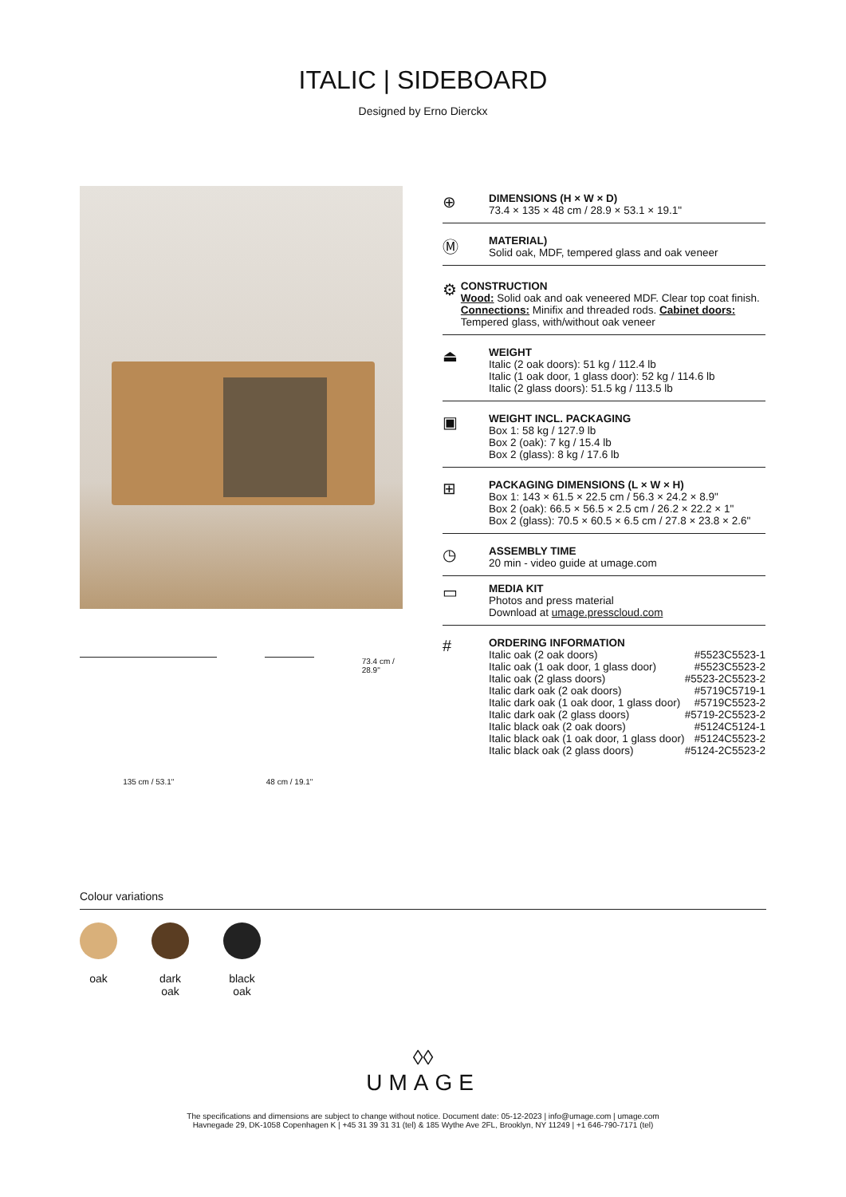ITALIC | SIDEBOARD
Designed by Erno Dierckx
135 cm / 53.1" 48 cm / 19.1"
73.4 cm / 28.9"
⊕
DIMENSIONS (H × W × D)
73.4 × 135 × 48 cm / 28.9 × 53.1 × 19.1"
Ⓜ
MATERIAL)
Solid oak, MDF, tempered glass and oak veneer
⚙
CONSTRUCTION
Wood: Solid oak and oak veneered MDF. Clear top coat finish. Connections: Minifix and threaded rods. Cabinet doors: Tempered glass, with/without oak veneer
⏏
WEIGHT
Italic (2 oak doors): 51 kg / 112.4 lb
Italic (1 oak door, 1 glass door): 52 kg / 114.6 lb
Italic (2 glass doors): 51.5 kg / 113.5 lb
▣
WEIGHT INCL. PACKAGING
Box 1: 58 kg / 127.9 lb
Box 2 (oak): 7 kg / 15.4 lb
Box 2 (glass): 8 kg / 17.6 lb
⊞
PACKAGING DIMENSIONS (L × W × H)
Box 1: 143 × 61.5 × 22.5 cm / 56.3 × 24.2 × 8.9"
Box 2 (oak): 66.5 × 56.5 × 2.5 cm / 26.2 × 22.2 × 1"
Box 2 (glass): 70.5 × 60.5 × 6.5 cm / 27.8 × 23.8 × 2.6"
◷
ASSEMBLY TIME
20 min - video guide at umage.com
▭
MEDIA KIT
Photos and press material
Download at umage.presscloud.com
#
ORDERING INFORMATION
| Italic oak (2 oak doors) | #5523C5523-1 |
| Italic oak (1 oak door, 1 glass door) | #5523C5523-2 |
| Italic oak (2 glass doors) | #5523-2C5523-2 |
| Italic dark oak (2 oak doors) | #5719C5719-1 |
| Italic dark oak (1 oak door, 1 glass door) | #5719C5523-2 |
| Italic dark oak (2 glass doors) | #5719-2C5523-2 |
| Italic black oak (2 oak doors) | #5124C5124-1 |
| Italic black oak (1 oak door, 1 glass door) | #5124C5523-2 |
| Italic black oak (2 glass doors) | #5124-2C5523-2 |
Colour variations
oak dark oak
black oak
◊◊
UMAGE
The specifications and dimensions are subject to change without notice. Document date: 05-12-2023 | info@umage.com | umage.com
Havnegade 29, DK-1058 Copenhagen K | +45 31 39 31 31 (tel) & 185 Wythe Ave 2FL, Brooklyn, NY 11249 | +1 646-790-7171 (tel)